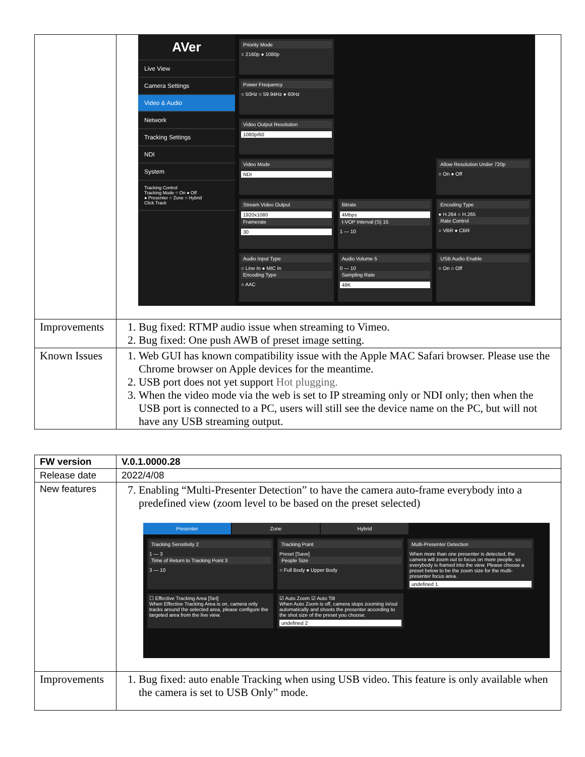| | AVer Live View Camera Settings Video & Audio Network Tracking Settings NDI System Tracking Control Tracking Mode ○ On ● Off ● Presenter ○ Zone ○ Hybrid Click Track Priority Mode ○ 2160p ● 1080p Power Frequency ○ 50Hz ○ 59.94Hz ● 60Hz Video Output Resolution 1080p/60 Video Mode NDI Allow Resolution Under 720p ○ On ● Off Stream Video Output 1920x1080 Framerate 30 Bitrate 4Mbps I-VOP Interval (S) 15 1 — 10 Encoding Type ● H.264 ○ H.265 Rate Control ○ VBR ● CBR Audio Input Type ○ Line In ● MIC In Encoding Type ○ AAC Audio Volume 5 0 — 10 Sampling Rate 48K USB Audio Enable ○ On ○ Off |
| Improvements | 1. Bug fixed: RTMP audio issue when streaming to Vimeo. 2. Bug fixed: One push AWB of preset image setting. |
| Known Issues | 1. Web GUI has known compatibility issue with the Apple MAC Safari browser. Please use the Chrome browser on Apple devices for the meantime. 2. USB port does not yet support Hot plugging. 3. When the video mode via the web is set to IP streaming only or NDI only; then when the USB port is connected to a PC, users will still see the device name on the PC, but will not have any USB streaming output. |
| FW version | V.0.1.0000.28 |
| Release date | 2022/4/08 |
| New features | 7. Enabling “Multi-Presenter Detection” to have the camera auto-frame everybody into a predefined view (zoom level to be based on the preset selected) Presenter Zone Hybrid Tracking Sensitivity 2 1 — 3 Time of Return to Tracking Point 3 3 — 10 Tracking Point Preset [Save] People Size ○ Full Body ● Upper Body Multi-Presenter Detection When more than one presenter is detected, the camera will zoom out to focus on more people, so everybody is framed into the view. Please choose a preset below to be the zoom size for the multi-presenter focus area. undefined 1 ☐ Effective Tracking Area [Set] When Effective Tracking Area is on, camera only tracks around the selected area, please configure the targeted area from the live view. ☑ Auto Zoom ☑ Auto Tilt When Auto Zoom is off, camera stops zooming in/out automatically and shoots the presenter according to the shot size of the preset you choose. undefined 2 |
| Improvements | 1. Bug fixed: auto enable Tracking when using USB video. This feature is only available when the camera is set to USB Only” mode. |